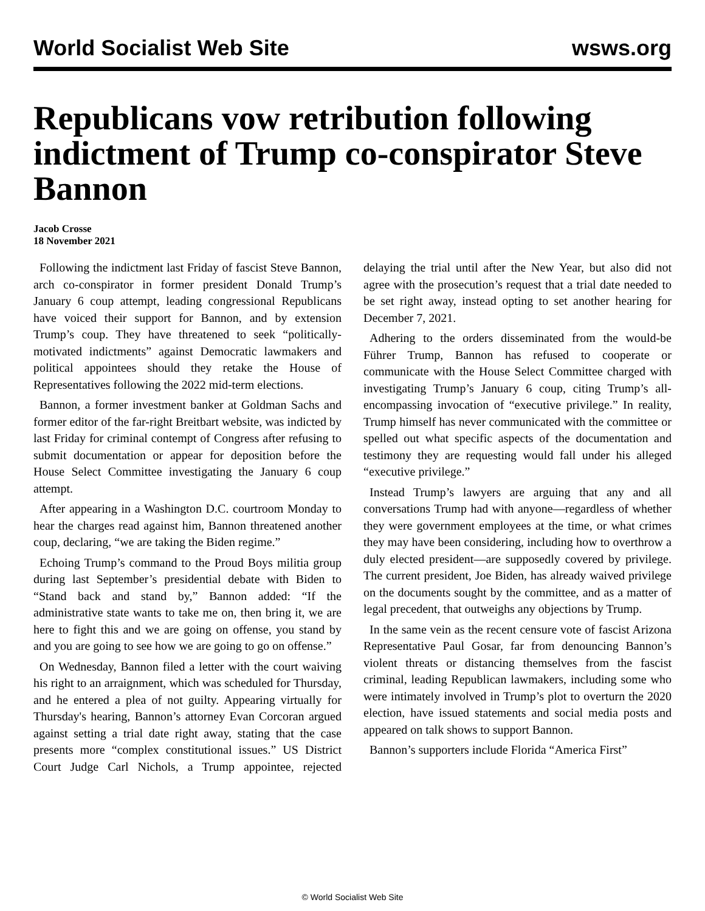World Socialist Web Site wsws.org
Republicans vow retribution following indictment of Trump co-conspirator Steve Bannon
Jacob Crosse
18 November 2021
Following the indictment last Friday of fascist Steve Bannon, arch co-conspirator in former president Donald Trump’s January 6 coup attempt, leading congressional Republicans have voiced their support for Bannon, and by extension Trump’s coup. They have threatened to seek “politically-motivated indictments” against Democratic lawmakers and political appointees should they retake the House of Representatives following the 2022 mid-term elections.
Bannon, a former investment banker at Goldman Sachs and former editor of the far-right Breitbart website, was indicted by last Friday for criminal contempt of Congress after refusing to submit documentation or appear for deposition before the House Select Committee investigating the January 6 coup attempt.
After appearing in a Washington D.C. courtroom Monday to hear the charges read against him, Bannon threatened another coup, declaring, “we are taking the Biden regime.”
Echoing Trump’s command to the Proud Boys militia group during last September’s presidential debate with Biden to “Stand back and stand by,” Bannon added: “If the administrative state wants to take me on, then bring it, we are here to fight this and we are going on offense, you stand by and you are going to see how we are going to go on offense.”
On Wednesday, Bannon filed a letter with the court waiving his right to an arraignment, which was scheduled for Thursday, and he entered a plea of not guilty. Appearing virtually for Thursday's hearing, Bannon’s attorney Evan Corcoran argued against setting a trial date right away, stating that the case presents more “complex constitutional issues.” US District Court Judge Carl Nichols, a Trump appointee, rejected delaying the trial until after the New Year, but also did not agree with the prosecution’s request that a trial date needed to be set right away, instead opting to set another hearing for December 7, 2021.
Adhering to the orders disseminated from the would-be Führer Trump, Bannon has refused to cooperate or communicate with the House Select Committee charged with investigating Trump’s January 6 coup, citing Trump’s all-encompassing invocation of “executive privilege.” In reality, Trump himself has never communicated with the committee or spelled out what specific aspects of the documentation and testimony they are requesting would fall under his alleged “executive privilege.”
Instead Trump’s lawyers are arguing that any and all conversations Trump had with anyone—regardless of whether they were government employees at the time, or what crimes they may have been considering, including how to overthrow a duly elected president—are supposedly covered by privilege. The current president, Joe Biden, has already waived privilege on the documents sought by the committee, and as a matter of legal precedent, that outweighs any objections by Trump.
In the same vein as the recent censure vote of fascist Arizona Representative Paul Gosar, far from denouncing Bannon’s violent threats or distancing themselves from the fascist criminal, leading Republican lawmakers, including some who were intimately involved in Trump’s plot to overturn the 2020 election, have issued statements and social media posts and appeared on talk shows to support Bannon.
Bannon’s supporters include Florida “America First”
© World Socialist Web Site